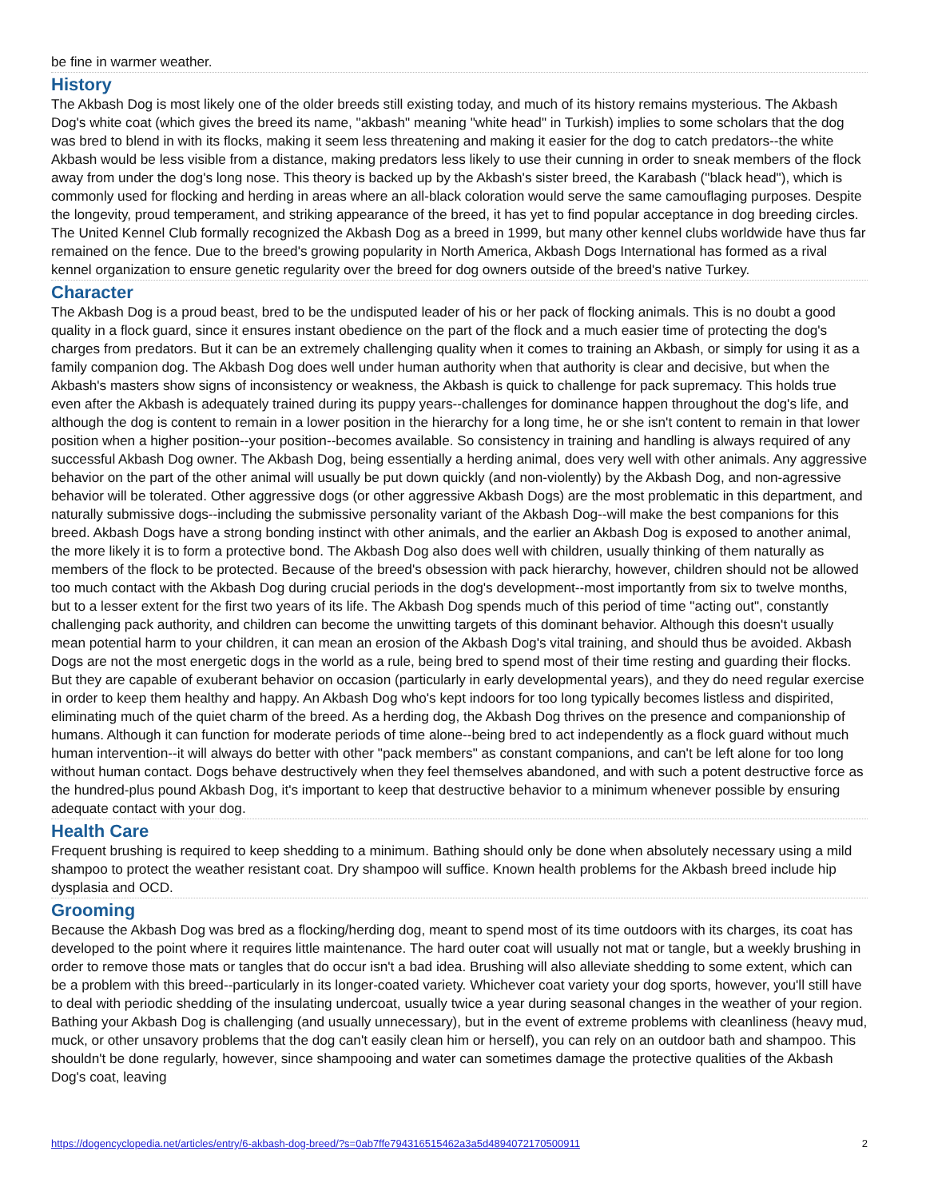be fine in warmer weather.
History
The Akbash Dog is most likely one of the older breeds still existing today, and much of its history remains mysterious. The Akbash Dog's white coat (which gives the breed its name, "akbash" meaning "white head" in Turkish) implies to some scholars that the dog was bred to blend in with its flocks, making it seem less threatening and making it easier for the dog to catch predators--the white Akbash would be less visible from a distance, making predators less likely to use their cunning in order to sneak members of the flock away from under the dog's long nose. This theory is backed up by the Akbash's sister breed, the Karabash ("black head"), which is commonly used for flocking and herding in areas where an all-black coloration would serve the same camouflaging purposes. Despite the longevity, proud temperament, and striking appearance of the breed, it has yet to find popular acceptance in dog breeding circles. The United Kennel Club formally recognized the Akbash Dog as a breed in 1999, but many other kennel clubs worldwide have thus far remained on the fence. Due to the breed's growing popularity in North America, Akbash Dogs International has formed as a rival kennel organization to ensure genetic regularity over the breed for dog owners outside of the breed's native Turkey.
Character
The Akbash Dog is a proud beast, bred to be the undisputed leader of his or her pack of flocking animals. This is no doubt a good quality in a flock guard, since it ensures instant obedience on the part of the flock and a much easier time of protecting the dog's charges from predators. But it can be an extremely challenging quality when it comes to training an Akbash, or simply for using it as a family companion dog. The Akbash Dog does well under human authority when that authority is clear and decisive, but when the Akbash's masters show signs of inconsistency or weakness, the Akbash is quick to challenge for pack supremacy. This holds true even after the Akbash is adequately trained during its puppy years--challenges for dominance happen throughout the dog's life, and although the dog is content to remain in a lower position in the hierarchy for a long time, he or she isn't content to remain in that lower position when a higher position--your position--becomes available. So consistency in training and handling is always required of any successful Akbash Dog owner. The Akbash Dog, being essentially a herding animal, does very well with other animals. Any aggressive behavior on the part of the other animal will usually be put down quickly (and non-violently) by the Akbash Dog, and non-agressive behavior will be tolerated. Other aggressive dogs (or other aggressive Akbash Dogs) are the most problematic in this department, and naturally submissive dogs--including the submissive personality variant of the Akbash Dog--will make the best companions for this breed. Akbash Dogs have a strong bonding instinct with other animals, and the earlier an Akbash Dog is exposed to another animal, the more likely it is to form a protective bond. The Akbash Dog also does well with children, usually thinking of them naturally as members of the flock to be protected. Because of the breed's obsession with pack hierarchy, however, children should not be allowed too much contact with the Akbash Dog during crucial periods in the dog's development--most importantly from six to twelve months, but to a lesser extent for the first two years of its life. The Akbash Dog spends much of this period of time "acting out", constantly challenging pack authority, and children can become the unwitting targets of this dominant behavior. Although this doesn't usually mean potential harm to your children, it can mean an erosion of the Akbash Dog's vital training, and should thus be avoided. Akbash Dogs are not the most energetic dogs in the world as a rule, being bred to spend most of their time resting and guarding their flocks. But they are capable of exuberant behavior on occasion (particularly in early developmental years), and they do need regular exercise in order to keep them healthy and happy. An Akbash Dog who's kept indoors for too long typically becomes listless and dispirited, eliminating much of the quiet charm of the breed. As a herding dog, the Akbash Dog thrives on the presence and companionship of humans. Although it can function for moderate periods of time alone--being bred to act independently as a flock guard without much human intervention--it will always do better with other "pack members" as constant companions, and can't be left alone for too long without human contact. Dogs behave destructively when they feel themselves abandoned, and with such a potent destructive force as the hundred-plus pound Akbash Dog, it's important to keep that destructive behavior to a minimum whenever possible by ensuring adequate contact with your dog.
Health Care
Frequent brushing is required to keep shedding to a minimum. Bathing should only be done when absolutely necessary using a mild shampoo to protect the weather resistant coat. Dry shampoo will suffice. Known health problems for the Akbash breed include hip dysplasia and OCD.
Grooming
Because the Akbash Dog was bred as a flocking/herding dog, meant to spend most of its time outdoors with its charges, its coat has developed to the point where it requires little maintenance. The hard outer coat will usually not mat or tangle, but a weekly brushing in order to remove those mats or tangles that do occur isn't a bad idea. Brushing will also alleviate shedding to some extent, which can be a problem with this breed--particularly in its longer-coated variety. Whichever coat variety your dog sports, however, you'll still have to deal with periodic shedding of the insulating undercoat, usually twice a year during seasonal changes in the weather of your region. Bathing your Akbash Dog is challenging (and usually unnecessary), but in the event of extreme problems with cleanliness (heavy mud, muck, or other unsavory problems that the dog can't easily clean him or herself), you can rely on an outdoor bath and shampoo. This shouldn't be done regularly, however, since shampooing and water can sometimes damage the protective qualities of the Akbash Dog's coat, leaving
https://dogencyclopedia.net/articles/entry/6-akbash-dog-breed/?s=0ab7ffe794316515462a3a5d4894072170500911 2